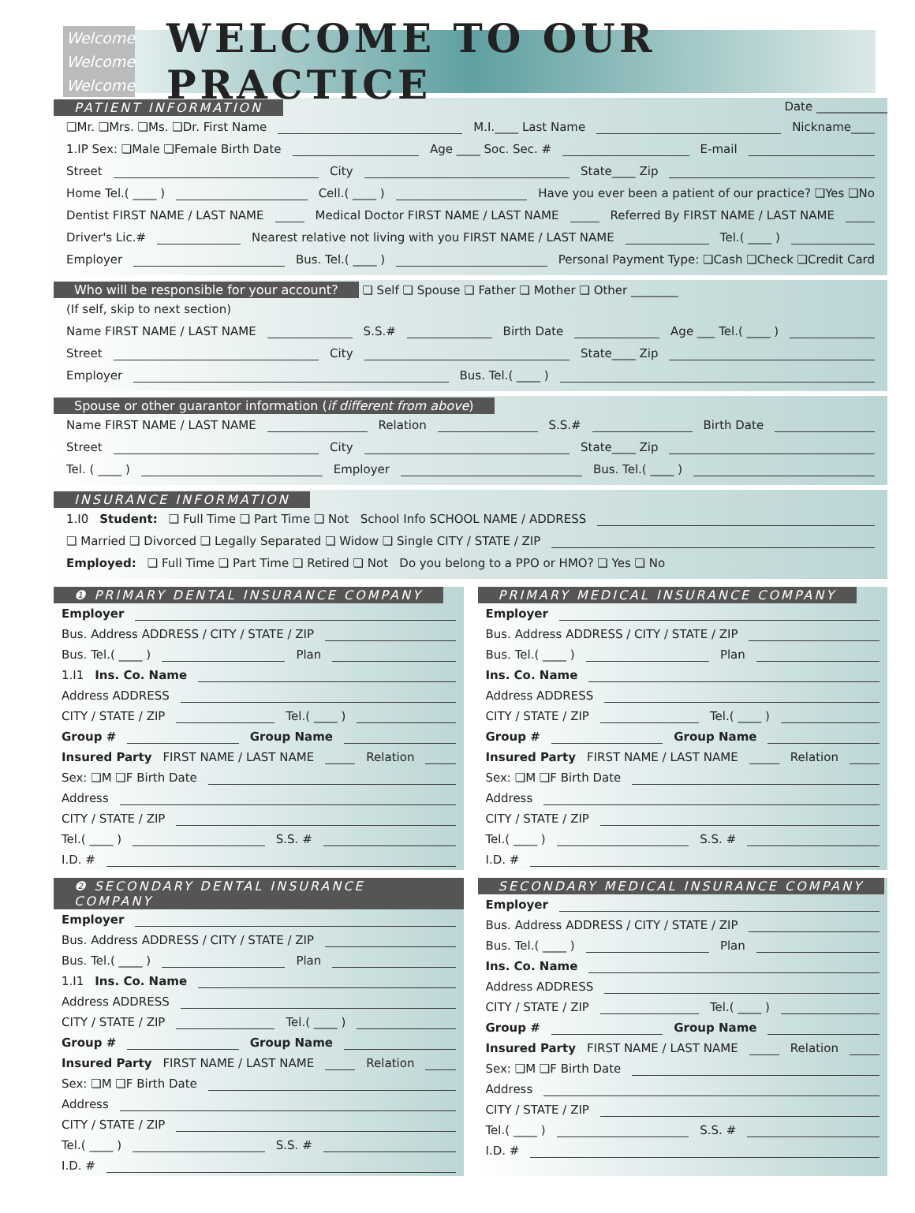Welcome
Welcome
Welcome
WELCOME TO OUR PRACTICE
PATIENT INFORMATION Date ____________
❏Mr. ❏Mrs. ❏Ms. ❏Dr. First Name M.I.____ Last Name Nickname____
1.IP Sex: ❏Male ❏Female Birth Date Age ____ Soc. Sec. # E-mail
Street City State____ Zip
Home Tel.( ____ ) Cell.( ____ ) Have you ever been a patient of our practice? ❏Yes ❏No
Dentist FIRST NAME / LAST NAME Medical Doctor FIRST NAME / LAST NAME Referred By FIRST NAME / LAST NAME
Driver's Lic.# Nearest relative not living with you FIRST NAME / LAST NAME Tel.( ____ )
Employer Bus. Tel.( ____ ) Personal Payment Type: ❏Cash ❏Check ❏Credit Card
Who will be responsible for your account? ❏ Self ❏ Spouse ❏ Father ❏ Mother ❏ Other ________
(If self, skip to next section)
Name FIRST NAME / LAST NAME S.S.# Birth Date Age ___ Tel.( ____ )
Street City State____ Zip
Employer Bus. Tel.( ____ )
Spouse or other guarantor information (if different from above)
Name FIRST NAME / LAST NAME Relation S.S.# Birth Date
Street City State____ Zip
Tel. ( ____ ) Employer Bus. Tel.( ____ )
INSURANCE INFORMATION
1.I0 Student: ❏ Full Time ❏ Part Time ❏ Not School Info SCHOOL NAME / ADDRESS
❏ Married ❏ Divorced ❏ Legally Separated ❏ Widow ❏ Single CITY / STATE / ZIP
Employed: ❏ Full Time ❏ Part Time ❏ Retired ❏ Not Do you belong to a PPO or HMO? ❏ Yes ❏ No
❶ PRIMARY DENTAL INSURANCE COMPANY
Employer
Bus. Address ADDRESS / CITY / STATE / ZIP
Bus. Tel.( ____ ) Plan
1.I1 Ins. Co. Name
Address ADDRESS
CITY / STATE / ZIP Tel.( ____ )
Group # Group Name
Insured Party FIRST NAME / LAST NAME Relation
Sex: ❏M ❏F Birth Date
Address
CITY / STATE / ZIP
Tel.( ____ ) S.S. #
I.D. #
PRIMARY MEDICAL INSURANCE COMPANY
Employer
Bus. Address ADDRESS / CITY / STATE / ZIP
Bus. Tel.( ____ ) Plan
Ins. Co. Name
Address ADDRESS
CITY / STATE / ZIP Tel.( ____ )
Group # Group Name
Insured Party FIRST NAME / LAST NAME Relation
Sex: ❏M ❏F Birth Date
Address
CITY / STATE / ZIP
Tel.( ____ ) S.S. #
I.D. #
❷ SECONDARY DENTAL INSURANCE COMPANY
Employer
Bus. Address ADDRESS / CITY / STATE / ZIP
Bus. Tel.( ____ ) Plan
1.I1 Ins. Co. Name
Address ADDRESS
CITY / STATE / ZIP Tel.( ____ )
Group # Group Name
Insured Party FIRST NAME / LAST NAME Relation
Sex: ❏M ❏F Birth Date
Address
CITY / STATE / ZIP
Tel.( ____ ) S.S. #
I.D. #
SECONDARY MEDICAL INSURANCE COMPANY
Employer
Bus. Address ADDRESS / CITY / STATE / ZIP
Bus. Tel.( ____ ) Plan
Ins. Co. Name
Address ADDRESS
CITY / STATE / ZIP Tel.( ____ )
Group # Group Name
Insured Party FIRST NAME / LAST NAME Relation
Sex: ❏M ❏F Birth Date
Address
CITY / STATE / ZIP
Tel.( ____ ) S.S. #
I.D. #